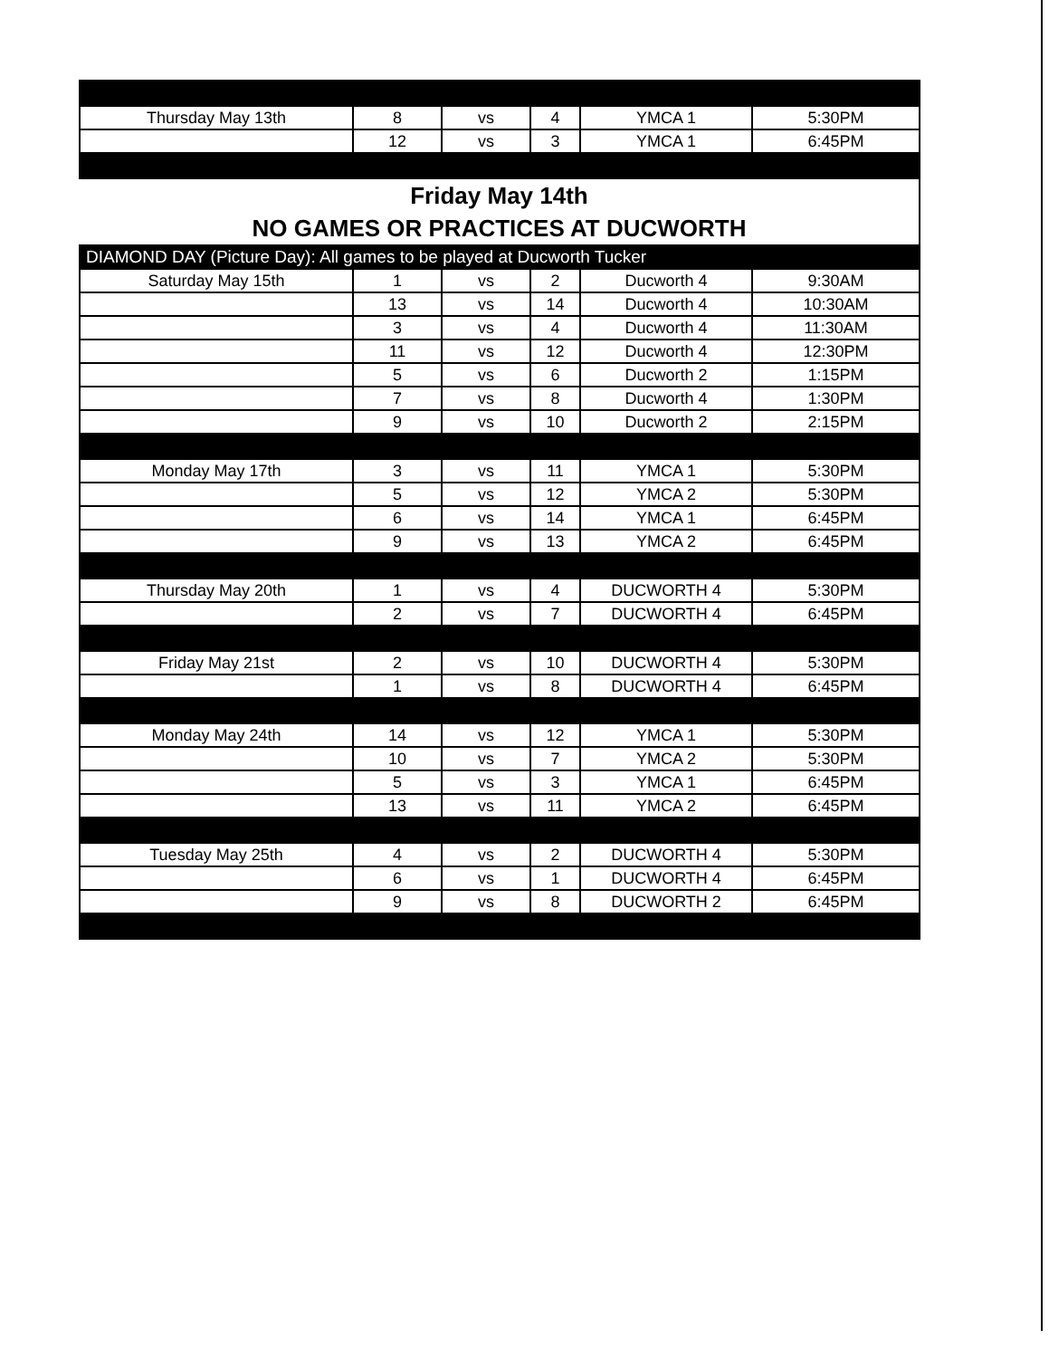| Thursday May 13th | 8 | vs | 4 | YMCA 1 | 5:30PM |
| | 12 | vs | 3 | YMCA 1 | 6:45PM |
| Friday May 14th | | | | | |
| NO GAMES OR PRACTICES AT DUCWORTH | | | | | |
| DIAMOND DAY (Picture Day): All games to be played at Ducworth Tucker | | | | | |
| Saturday May 15th | 1 | vs | 2 | Ducworth 4 | 9:30AM |
| | 13 | vs | 14 | Ducworth 4 | 10:30AM |
| | 3 | vs | 4 | Ducworth 4 | 11:30AM |
| | 11 | vs | 12 | Ducworth 4 | 12:30PM |
| | 5 | vs | 6 | Ducworth 2 | 1:15PM |
| | 7 | vs | 8 | Ducworth 4 | 1:30PM |
| | 9 | vs | 10 | Ducworth 2 | 2:15PM |
| Monday May 17th | 3 | vs | 11 | YMCA 1 | 5:30PM |
| | 5 | vs | 12 | YMCA 2 | 5:30PM |
| | 6 | vs | 14 | YMCA 1 | 6:45PM |
| | 9 | vs | 13 | YMCA 2 | 6:45PM |
| Thursday May 20th | 1 | vs | 4 | DUCWORTH 4 | 5:30PM |
| | 2 | vs | 7 | DUCWORTH 4 | 6:45PM |
| Friday May 21st | 2 | vs | 10 | DUCWORTH 4 | 5:30PM |
| | 1 | vs | 8 | DUCWORTH 4 | 6:45PM |
| Monday May 24th | 14 | vs | 12 | YMCA 1 | 5:30PM |
| | 10 | vs | 7 | YMCA 2 | 5:30PM |
| | 5 | vs | 3 | YMCA 1 | 6:45PM |
| | 13 | vs | 11 | YMCA 2 | 6:45PM |
| Tuesday May 25th | 4 | vs | 2 | DUCWORTH 4 | 5:30PM |
| | 6 | vs | 1 | DUCWORTH 4 | 6:45PM |
| | 9 | vs | 8 | DUCWORTH 2 | 6:45PM |